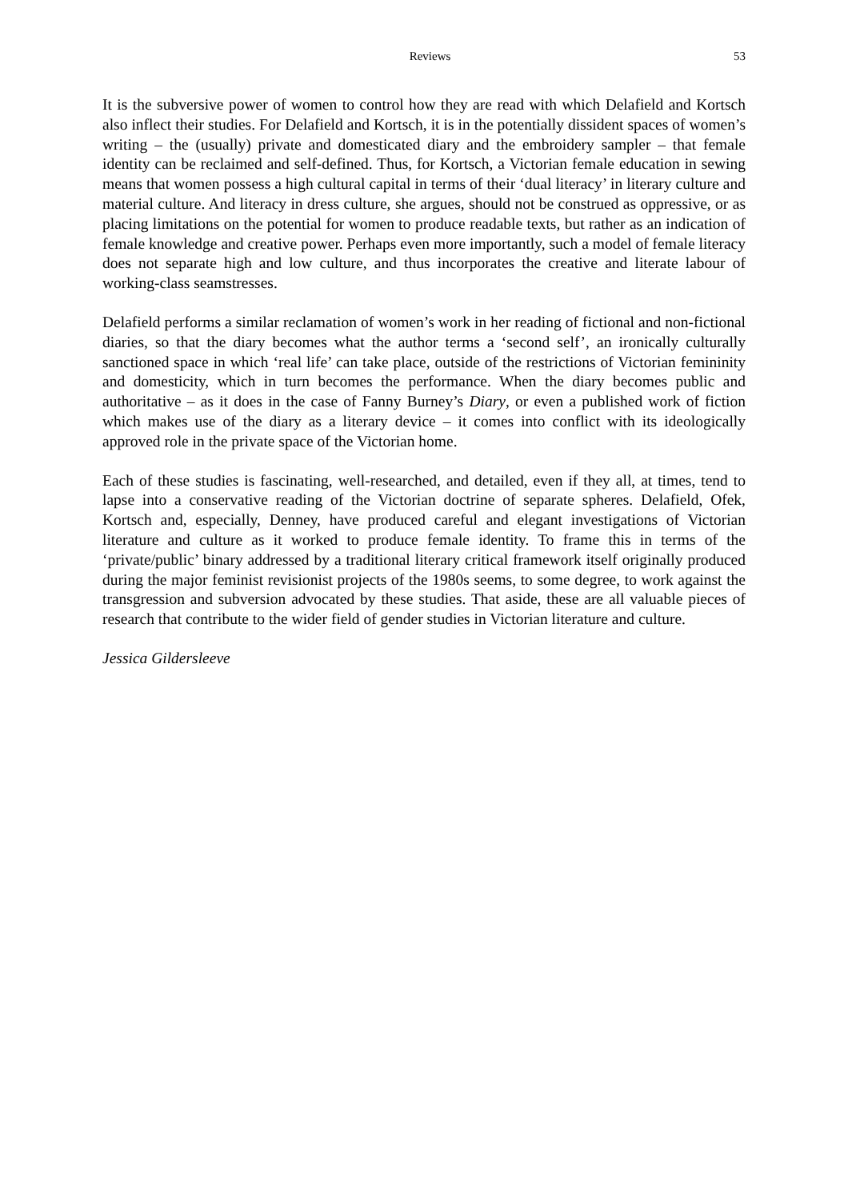Reviews 53
It is the subversive power of women to control how they are read with which Delafield and Kortsch also inflect their studies. For Delafield and Kortsch, it is in the potentially dissident spaces of women’s writing – the (usually) private and domesticated diary and the embroidery sampler – that female identity can be reclaimed and self-defined. Thus, for Kortsch, a Victorian female education in sewing means that women possess a high cultural capital in terms of their ‘dual literacy’ in literary culture and material culture. And literacy in dress culture, she argues, should not be construed as oppressive, or as placing limitations on the potential for women to produce readable texts, but rather as an indication of female knowledge and creative power. Perhaps even more importantly, such a model of female literacy does not separate high and low culture, and thus incorporates the creative and literate labour of working-class seamstresses.
Delafield performs a similar reclamation of women’s work in her reading of fictional and non-fictional diaries, so that the diary becomes what the author terms a ‘second self’, an ironically culturally sanctioned space in which ‘real life’ can take place, outside of the restrictions of Victorian femininity and domesticity, which in turn becomes the performance. When the diary becomes public and authoritative – as it does in the case of Fanny Burney’s Diary, or even a published work of fiction which makes use of the diary as a literary device – it comes into conflict with its ideologically approved role in the private space of the Victorian home.
Each of these studies is fascinating, well-researched, and detailed, even if they all, at times, tend to lapse into a conservative reading of the Victorian doctrine of separate spheres. Delafield, Ofek, Kortsch and, especially, Denney, have produced careful and elegant investigations of Victorian literature and culture as it worked to produce female identity. To frame this in terms of the ‘private/public’ binary addressed by a traditional literary critical framework itself originally produced during the major feminist revisionist projects of the 1980s seems, to some degree, to work against the transgression and subversion advocated by these studies. That aside, these are all valuable pieces of research that contribute to the wider field of gender studies in Victorian literature and culture.
Jessica Gildersleeve